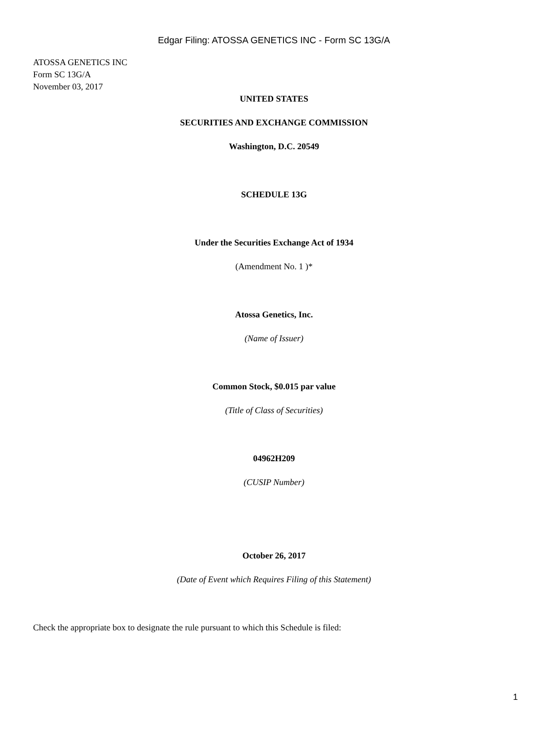Edgar Filing: ATOSSA GENETICS INC - Form SC 13G/A
ATOSSA GENETICS INC
Form SC 13G/A
November 03, 2017
UNITED STATES
SECURITIES AND EXCHANGE COMMISSION
Washington, D.C. 20549
SCHEDULE 13G
Under the Securities Exchange Act of 1934
(Amendment No. 1 )*
Atossa Genetics, Inc.
(Name of Issuer)
Common Stock, $0.015 par value
(Title of Class of Securities)
04962H209
(CUSIP Number)
October 26, 2017
(Date of Event which Requires Filing of this Statement)
Check the appropriate box to designate the rule pursuant to which this Schedule is filed:
1